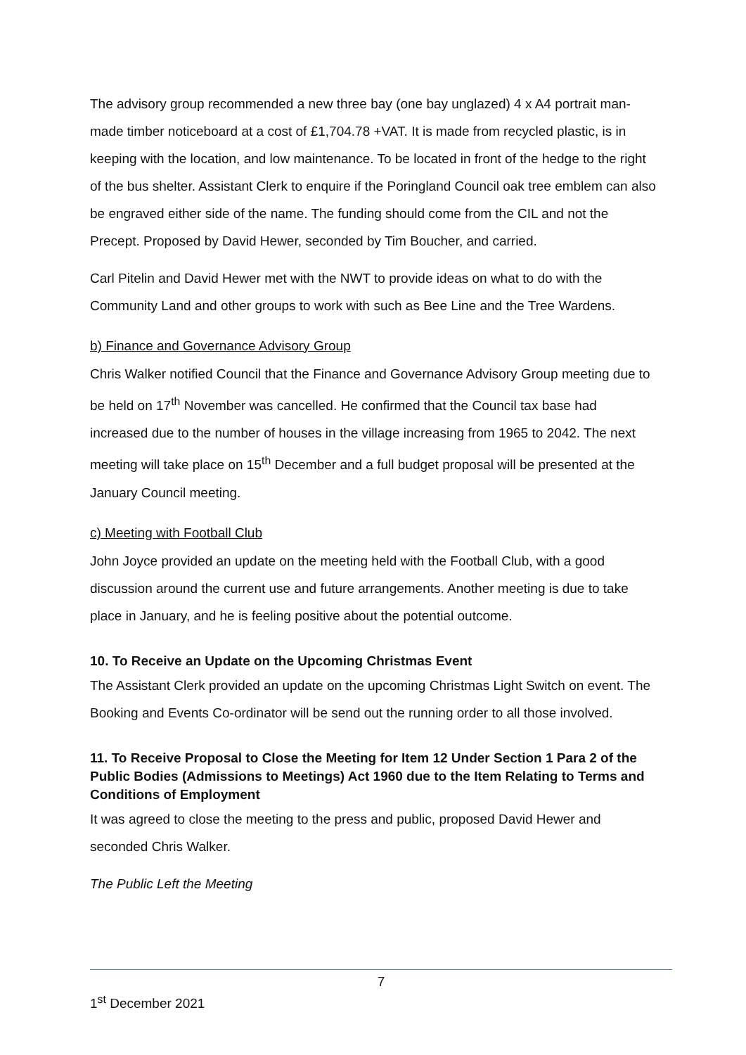The advisory group recommended a new three bay (one bay unglazed) 4 x A4 portrait man-made timber noticeboard at a cost of £1,704.78 +VAT. It is made from recycled plastic, is in keeping with the location, and low maintenance. To be located in front of the hedge to the right of the bus shelter. Assistant Clerk to enquire if the Poringland Council oak tree emblem can also be engraved either side of the name. The funding should come from the CIL and not the Precept. Proposed by David Hewer, seconded by Tim Boucher, and carried.
Carl Pitelin and David Hewer met with the NWT to provide ideas on what to do with the Community Land and other groups to work with such as Bee Line and the Tree Wardens.
b) Finance and Governance Advisory Group
Chris Walker notified Council that the Finance and Governance Advisory Group meeting due to be held on 17<sup>th</sup> November was cancelled. He confirmed that the Council tax base had increased due to the number of houses in the village increasing from 1965 to 2042. The next meeting will take place on 15<sup>th</sup> December and a full budget proposal will be presented at the January Council meeting.
c) Meeting with Football Club
John Joyce provided an update on the meeting held with the Football Club, with a good discussion around the current use and future arrangements. Another meeting is due to take place in January, and he is feeling positive about the potential outcome.
10. To Receive an Update on the Upcoming Christmas Event
The Assistant Clerk provided an update on the upcoming Christmas Light Switch on event. The Booking and Events Co-ordinator will be send out the running order to all those involved.
11. To Receive Proposal to Close the Meeting for Item 12 Under Section 1 Para 2 of the Public Bodies (Admissions to Meetings) Act 1960 due to the Item Relating to Terms and Conditions of Employment
It was agreed to close the meeting to the press and public, proposed David Hewer and seconded Chris Walker.
The Public Left the Meeting
7
1<sup>st</sup> December 2021